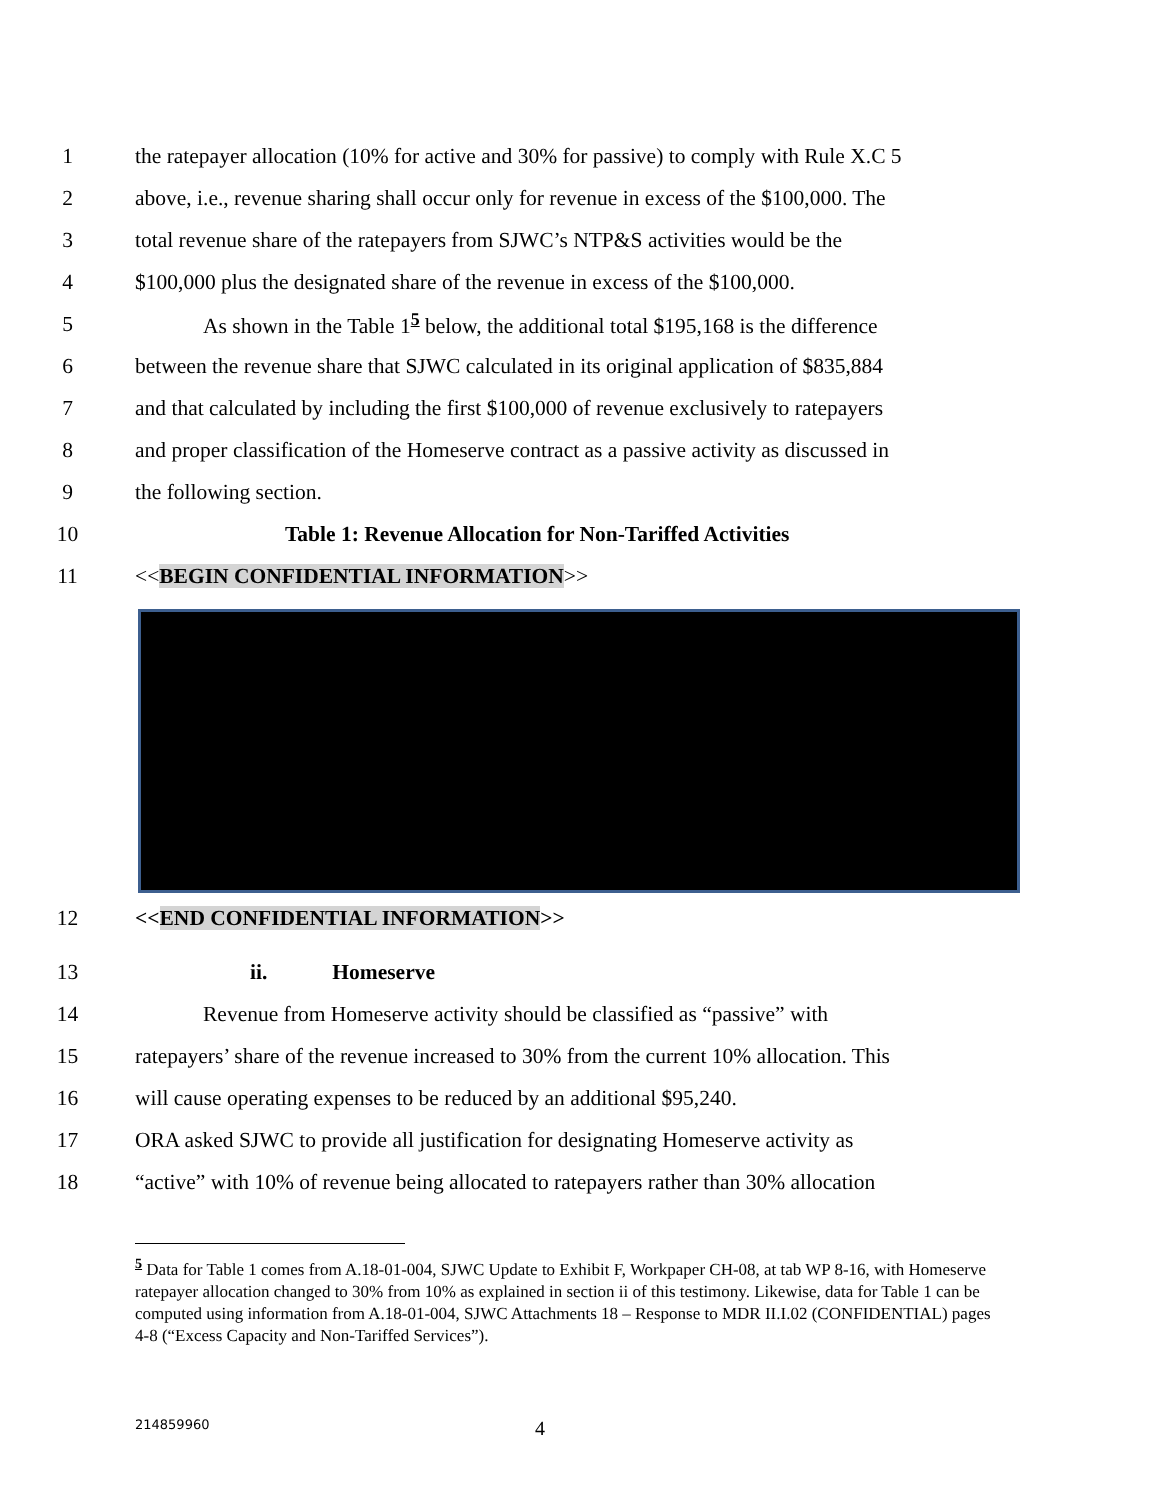1 the ratepayer allocation (10% for active and 30% for passive) to comply with Rule X.C 5
2 above, i.e., revenue sharing shall occur only for revenue in excess of the $100,000. The
3 total revenue share of the ratepayers from SJWC’s NTP&S activities would be the
4 $100,000 plus the designated share of the revenue in excess of the $100,000.
5 As shown in the Table 1<sup>5</sup> below, the additional total $195,168 is the difference
6 between the revenue share that SJWC calculated in its original application of $835,884
7 and that calculated by including the first $100,000 of revenue exclusively to ratepayers
8 and proper classification of the Homeserve contract as a passive activity as discussed in
9 the following section.
10 Table 1: Revenue Allocation for Non-Tariffed Activities
11 <<BEGIN CONFIDENTIAL INFORMATION>>
12 <<END CONFIDENTIAL INFORMATION>>
13 ii. Homeserve
14 Revenue from Homeserve activity should be classified as “passive” with
15 ratepayers’ share of the revenue increased to 30% from the current 10% allocation. This
16 will cause operating expenses to be reduced by an additional $95,240.
17 ORA asked SJWC to provide all justification for designating Homeserve activity as
18 “active” with 10% of revenue being allocated to ratepayers rather than 30% allocation
<sup>5</sup> Data for Table 1 comes from A.18-01-004, SJWC Update to Exhibit F, Workpaper CH-08, at tab WP 8-16, with Homeserve ratepayer allocation changed to 30% from 10% as explained in section ii of this testimony. Likewise, data for Table 1 can be computed using information from A.18-01-004, SJWC Attachments 18 – Response to MDR II.I.02 (CONFIDENTIAL) pages 4-8 (“Excess Capacity and Non-Tariffed Services”).
214859960 4